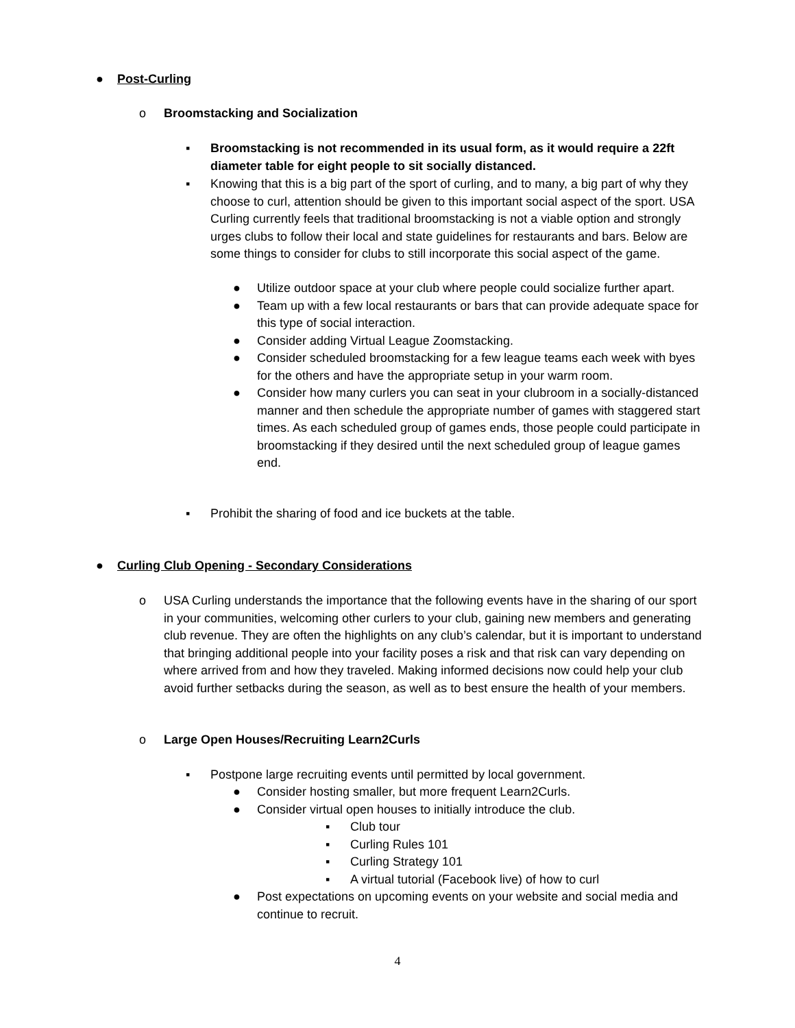● Post-Curling
o Broomstacking and Socialization
▪ Broomstacking is not recommended in its usual form, as it would require a 22ft diameter table for eight people to sit socially distanced.
▪ Knowing that this is a big part of the sport of curling, and to many, a big part of why they choose to curl, attention should be given to this important social aspect of the sport. USA Curling currently feels that traditional broomstacking is not a viable option and strongly urges clubs to follow their local and state guidelines for restaurants and bars. Below are some things to consider for clubs to still incorporate this social aspect of the game.
● Utilize outdoor space at your club where people could socialize further apart.
● Team up with a few local restaurants or bars that can provide adequate space for this type of social interaction.
● Consider adding Virtual League Zoomstacking.
● Consider scheduled broomstacking for a few league teams each week with byes for the others and have the appropriate setup in your warm room.
● Consider how many curlers you can seat in your clubroom in a socially-distanced manner and then schedule the appropriate number of games with staggered start times. As each scheduled group of games ends, those people could participate in broomstacking if they desired until the next scheduled group of league games end.
▪ Prohibit the sharing of food and ice buckets at the table.
● Curling Club Opening - Secondary Considerations
o USA Curling understands the importance that the following events have in the sharing of our sport in your communities, welcoming other curlers to your club, gaining new members and generating club revenue. They are often the highlights on any club’s calendar, but it is important to understand that bringing additional people into your facility poses a risk and that risk can vary depending on where arrived from and how they traveled. Making informed decisions now could help your club avoid further setbacks during the season, as well as to best ensure the health of your members.
o Large Open Houses/Recruiting Learn2Curls
▪ Postpone large recruiting events until permitted by local government.
● Consider hosting smaller, but more frequent Learn2Curls.
● Consider virtual open houses to initially introduce the club.
▪ Club tour
▪ Curling Rules 101
▪ Curling Strategy 101
▪ A virtual tutorial (Facebook live) of how to curl
● Post expectations on upcoming events on your website and social media and continue to recruit.
4